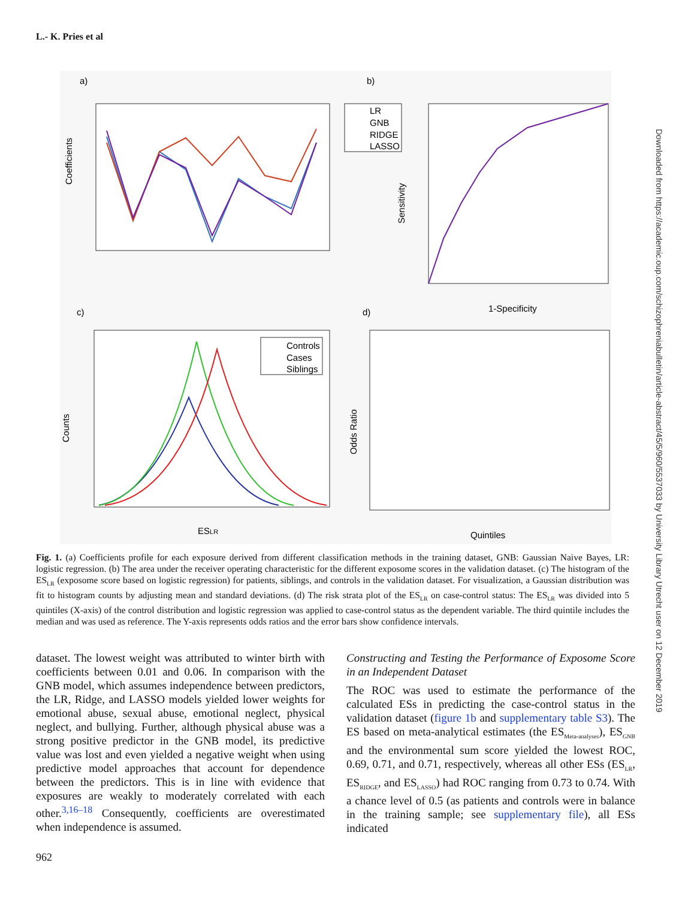L.- K. Pries et al
Downloaded from https://academic.oup.com/schizophreniabulletin/article-abstract/45/5/960/5537033 by University Library Utrecht user on 12 December 2019
a)
b)
c)
d)
Coefficients
Sensitivity
1-Specificity
LR
GNB
RIDGE
LASSO
Controls
Cases
Siblings
Counts
ESLR
Odds Ratio
Quintiles
Fig. 1. (a) Coefficients profile for each exposure derived from different classification methods in the training dataset, GNB: Gaussian Naive Bayes, LR: logistic regression. (b) The area under the receiver operating characteristic for the different exposome scores in the validation dataset. (c) The histogram of the ES<sub>LR</sub> (exposome score based on logistic regression) for patients, siblings, and controls in the validation dataset. For visualization, a Gaussian distribution was fit to histogram counts by adjusting mean and standard deviations. (d) The risk strata plot of the ES<sub>LR</sub> on case-control status: The ES<sub>LR</sub> was divided into 5 quintiles (X-axis) of the control distribution and logistic regression was applied to case-control status as the dependent variable. The third quintile includes the median and was used as reference. The Y-axis represents odds ratios and the error bars show confidence intervals.
dataset. The lowest weight was attributed to winter birth with coefficients between 0.01 and 0.06. In comparison with the GNB model, which assumes independence between predictors, the LR, Ridge, and LASSO models yielded lower weights for emotional abuse, sexual abuse, emotional neglect, physical neglect, and bullying. Further, although physical abuse was a strong positive predictor in the GNB model, its predictive value was lost and even yielded a negative weight when using predictive model approaches that account for dependence between the predictors. This is in line with evidence that exposures are weakly to moderately correlated with each other.<sup>3,16–18</sup> Consequently, coefficients are overestimated when independence is assumed.
Constructing and Testing the Performance of Exposome Score in an Independent Dataset
The ROC was used to estimate the performance of the calculated ESs in predicting the case-control status in the validation dataset (figure 1b and supplementary table S3). The ES based on meta-analytical estimates (the ES<sub>Meta-analyses</sub>), ES<sub>GNB</sub> and the environmental sum score yielded the lowest ROC, 0.69, 0.71, and 0.71, respectively, whereas all other ESs (ES<sub>LR</sub>, ES<sub>RIDGE</sub>, and ES<sub>LASSO</sub>) had ROC ranging from 0.73 to 0.74. With a chance level of 0.5 (as patients and controls were in balance in the training sample; see supplementary file), all ESs indicated
962